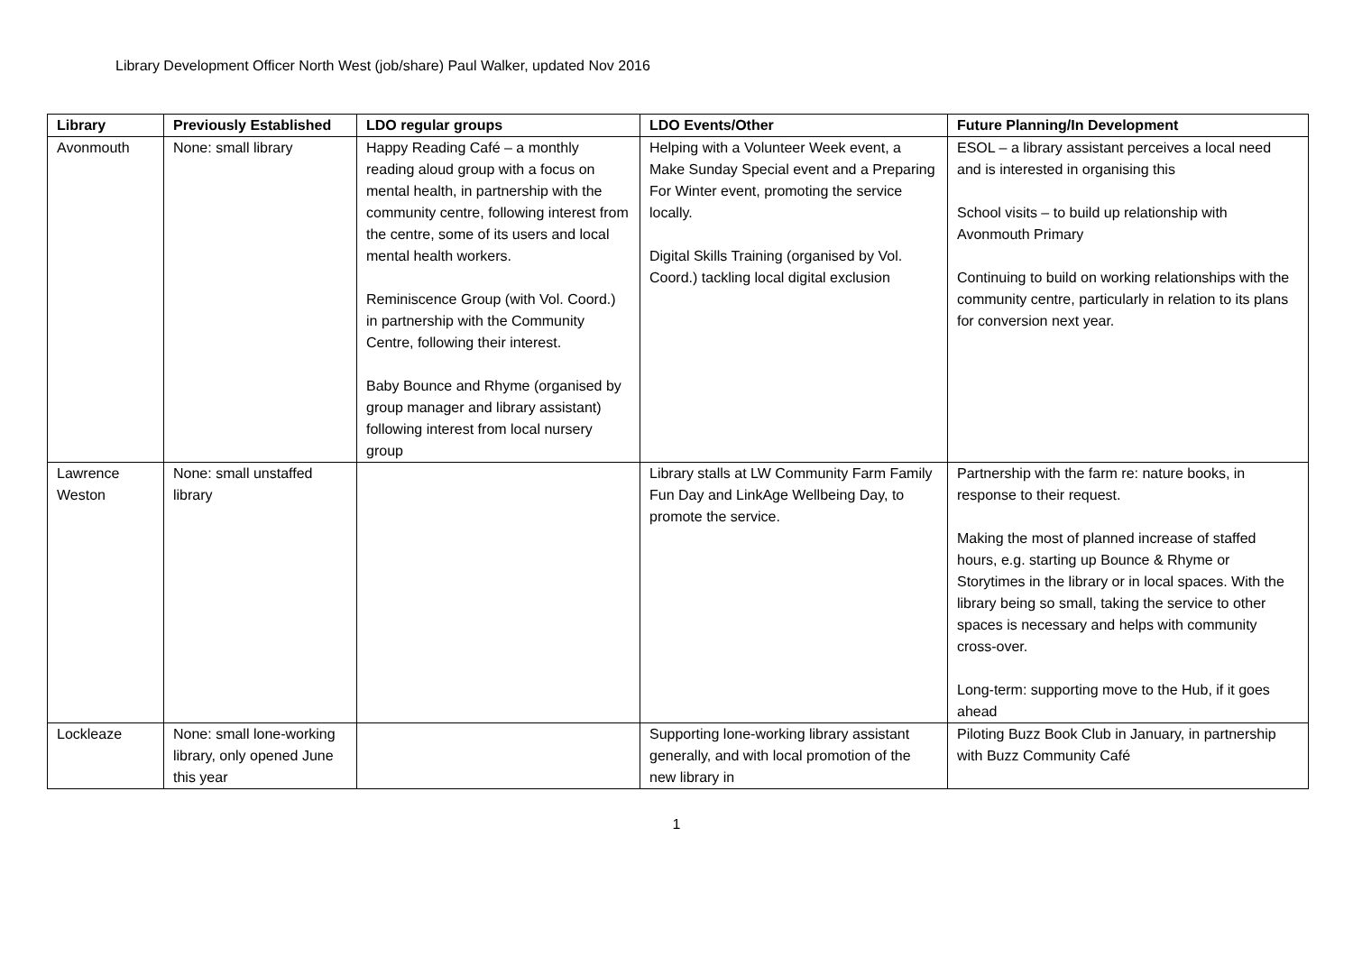Library Development Officer North West (job/share) Paul Walker, updated Nov 2016
| Library | Previously Established | LDO regular groups | LDO Events/Other | Future Planning/In Development |
| --- | --- | --- | --- | --- |
| Avonmouth | None: small library | Happy Reading Café – a monthly reading aloud group with a focus on mental health, in partnership with the community centre, following interest from the centre, some of its users and local mental health workers. Reminiscence Group (with Vol. Coord.) in partnership with the Community Centre, following their interest. Baby Bounce and Rhyme (organised by group manager and library assistant) following interest from local nursery group | Helping with a Volunteer Week event, a Make Sunday Special event and a Preparing For Winter event, promoting the service locally. Digital Skills Training (organised by Vol. Coord.) tackling local digital exclusion | ESOL – a library assistant perceives a local need and is interested in organising this School visits – to build up relationship with Avonmouth Primary Continuing to build on working relationships with the community centre, particularly in relation to its plans for conversion next year. |
| Lawrence Weston | None: small unstaffed library | | Library stalls at LW Community Farm Family Fun Day and LinkAge Wellbeing Day, to promote the service. | Partnership with the farm re: nature books, in response to their request. Making the most of planned increase of staffed hours, e.g. starting up Bounce & Rhyme or Storytimes in the library or in local spaces. With the library being so small, taking the service to other spaces is necessary and helps with community cross-over. Long-term: supporting move to the Hub, if it goes ahead |
| Lockleaze | None: small lone-working library, only opened June this year | | Supporting lone-working library assistant generally, and with local promotion of the new library in | Piloting Buzz Book Club in January, in partnership with Buzz Community Café |
1